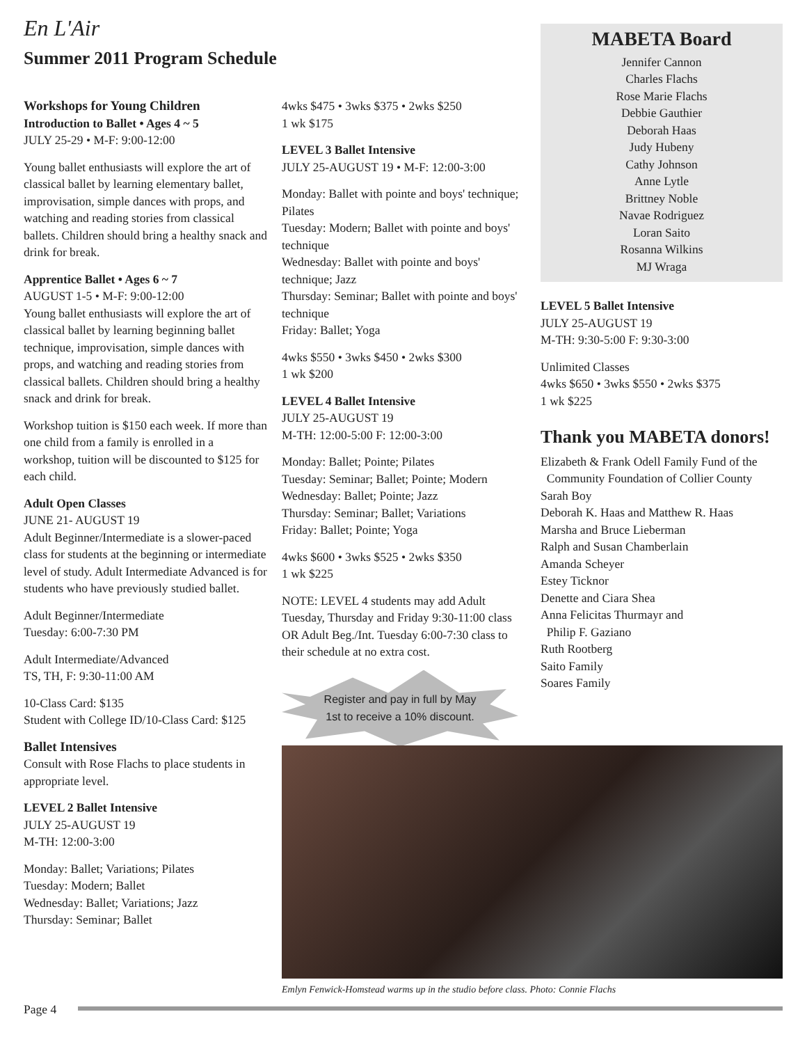En L'Air
Summer 2011 Program Schedule
Workshops for Young Children
Introduction to Ballet • Ages 4 ~ 5
JULY 25-29 • M-F: 9:00-12:00
Young ballet enthusiasts will explore the art of classical ballet by learning elementary ballet, improvisation, simple dances with props, and watching and reading stories from classical ballets. Children should bring a healthy snack and drink for break.
Apprentice Ballet • Ages 6 ~ 7
AUGUST 1-5 • M-F: 9:00-12:00
Young ballet enthusiasts will explore the art of classical ballet by learning beginning ballet technique, improvisation, simple dances with props, and watching and reading stories from classical ballets. Children should bring a healthy snack and drink for break.
Workshop tuition is $150 each week. If more than one child from a family is enrolled in a workshop, tuition will be discounted to $125 for each child.
Adult Open Classes
JUNE 21- AUGUST 19
Adult Beginner/Intermediate is a slower-paced class for students at the beginning or intermediate level of study. Adult Intermediate Advanced is for students who have previously studied ballet.
Adult Beginner/Intermediate
Tuesday: 6:00-7:30 PM
Adult Intermediate/Advanced
TS, TH, F: 9:30-11:00 AM
10-Class Card: $135
Student with College ID/10-Class Card: $125
Ballet Intensives
Consult with Rose Flachs to place students in appropriate level.
LEVEL 2 Ballet Intensive
JULY 25-AUGUST 19
M-TH: 12:00-3:00
Monday: Ballet; Variations; Pilates
Tuesday: Modern; Ballet
Wednesday: Ballet; Variations; Jazz
Thursday: Seminar; Ballet
4wks $475 • 3wks $375 • 2wks $250
1 wk $175
LEVEL 3 Ballet Intensive
JULY 25-AUGUST 19 • M-F: 12:00-3:00
Monday: Ballet with pointe and boys' technique; Pilates
Tuesday: Modern; Ballet with pointe and boys' technique
Wednesday: Ballet with pointe and boys' technique; Jazz
Thursday: Seminar; Ballet with pointe and boys' technique
Friday: Ballet; Yoga
4wks $550 • 3wks $450 • 2wks $300
1 wk $200
LEVEL 4 Ballet Intensive
JULY 25-AUGUST 19
M-TH: 12:00-5:00 F: 12:00-3:00
Monday: Ballet; Pointe; Pilates
Tuesday: Seminar; Ballet; Pointe; Modern
Wednesday: Ballet; Pointe; Jazz
Thursday: Seminar; Ballet; Variations
Friday: Ballet; Pointe; Yoga
4wks $600 • 3wks $525 • 2wks $350
1 wk $225
NOTE: LEVEL 4 students may add Adult Tuesday, Thursday and Friday 9:30-11:00 class OR Adult Beg./Int. Tuesday 6:00-7:30 class to their schedule at no extra cost.
Register and pay in full by May
1st to receive a 10% discount.
MABETA Board
Jennifer Cannon
Charles Flachs
Rose Marie Flachs
Debbie Gauthier
Deborah Haas
Judy Hubeny
Cathy Johnson
Anne Lytle
Brittney Noble
Navae Rodriguez
Loran Saito
Rosanna Wilkins
MJ Wraga
LEVEL 5 Ballet Intensive
JULY 25-AUGUST 19
M-TH: 9:30-5:00 F: 9:30-3:00
Unlimited Classes
4wks $650 • 3wks $550 • 2wks $375
1 wk $225
Thank you MABETA donors!
Elizabeth & Frank Odell Family Fund of the
Community Foundation of Collier County
Sarah Boy
Deborah K. Haas and Matthew R. Haas
Marsha and Bruce Lieberman
Ralph and Susan Chamberlain
Amanda Scheyer
Estey Ticknor
Denette and Ciara Shea
Anna Felicitas Thurmayr and
Philip F. Gaziano
Ruth Rootberg
Saito Family
Soares Family
Emlyn Fenwick-Homstead warms up in the studio before class. Photo: Connie Flachs
Page 4